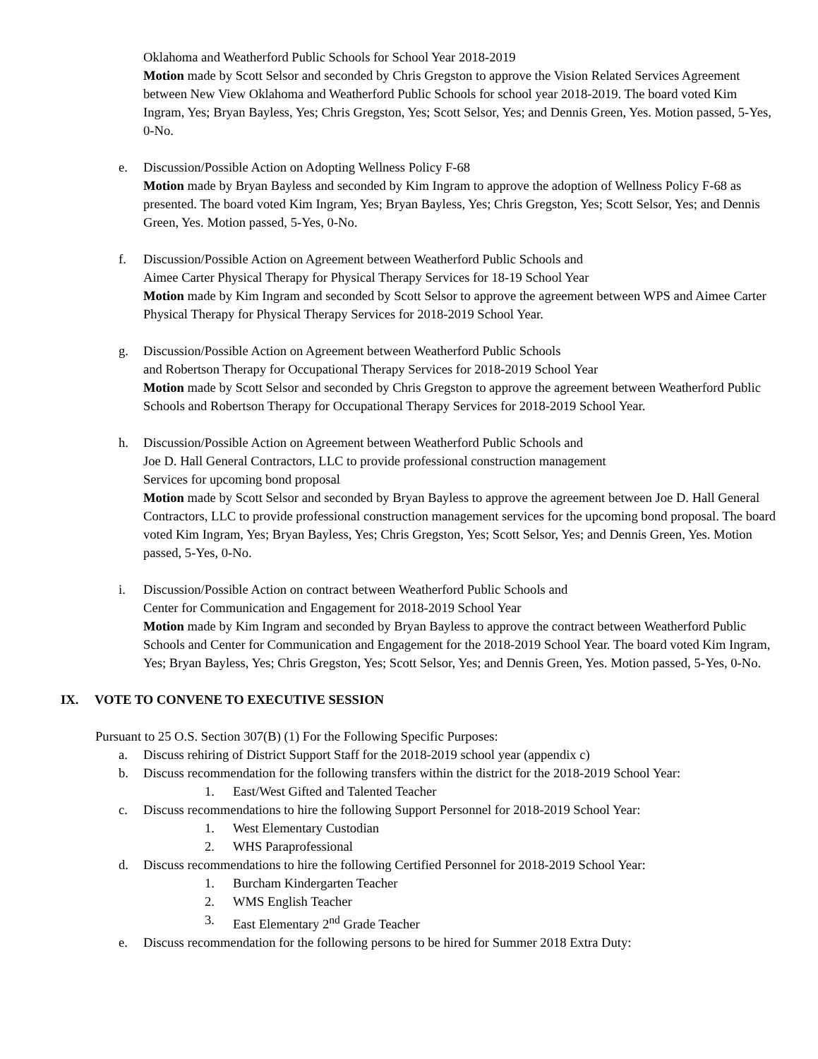Oklahoma and Weatherford Public Schools for School Year 2018-2019
Motion made by Scott Selsor and seconded by Chris Gregston to approve the Vision Related Services Agreement between New View Oklahoma and Weatherford Public Schools for school year 2018-2019. The board voted Kim Ingram, Yes; Bryan Bayless, Yes; Chris Gregston, Yes; Scott Selsor, Yes; and Dennis Green, Yes. Motion passed, 5-Yes, 0-No.
e. Discussion/Possible Action on Adopting Wellness Policy F-68
Motion made by Bryan Bayless and seconded by Kim Ingram to approve the adoption of Wellness Policy F-68 as presented. The board voted Kim Ingram, Yes; Bryan Bayless, Yes; Chris Gregston, Yes; Scott Selsor, Yes; and Dennis Green, Yes. Motion passed, 5-Yes, 0-No.
f. Discussion/Possible Action on Agreement between Weatherford Public Schools and
Aimee Carter Physical Therapy for Physical Therapy Services for 18-19 School Year
Motion made by Kim Ingram and seconded by Scott Selsor to approve the agreement between WPS and Aimee Carter Physical Therapy for Physical Therapy Services for 2018-2019 School Year.
g. Discussion/Possible Action on Agreement between Weatherford Public Schools
and Robertson Therapy for Occupational Therapy Services for 2018-2019 School Year
Motion made by Scott Selsor and seconded by Chris Gregston to approve the agreement between Weatherford Public Schools and Robertson Therapy for Occupational Therapy Services for 2018-2019 School Year.
h. Discussion/Possible Action on Agreement between Weatherford Public Schools and
Joe D. Hall General Contractors, LLC to provide professional construction management
Services for upcoming bond proposal
Motion made by Scott Selsor and seconded by Bryan Bayless to approve the agreement between Joe D. Hall General Contractors, LLC to provide professional construction management services for the upcoming bond proposal. The board voted Kim Ingram, Yes; Bryan Bayless, Yes; Chris Gregston, Yes; Scott Selsor, Yes; and Dennis Green, Yes. Motion passed, 5-Yes, 0-No.
i. Discussion/Possible Action on contract between Weatherford Public Schools and
Center for Communication and Engagement for 2018-2019 School Year
Motion made by Kim Ingram and seconded by Bryan Bayless to approve the contract between Weatherford Public Schools and Center for Communication and Engagement for the 2018-2019 School Year. The board voted Kim Ingram, Yes; Bryan Bayless, Yes; Chris Gregston, Yes; Scott Selsor, Yes; and Dennis Green, Yes. Motion passed, 5-Yes, 0-No.
IX. VOTE TO CONVENE TO EXECUTIVE SESSION
Pursuant to 25 O.S. Section 307(B) (1) For the Following Specific Purposes:
a. Discuss rehiring of District Support Staff for the 2018-2019 school year (appendix c)
b. Discuss recommendation for the following transfers within the district for the 2018-2019 School Year:
1. East/West Gifted and Talented Teacher
c. Discuss recommendations to hire the following Support Personnel for 2018-2019 School Year:
1. West Elementary Custodian
2. WHS Paraprofessional
d. Discuss recommendations to hire the following Certified Personnel for 2018-2019 School Year:
1. Burcham Kindergarten Teacher
2. WMS English Teacher
3. East Elementary 2<sup>nd</sup> Grade Teacher
e. Discuss recommendation for the following persons to be hired for Summer 2018 Extra Duty: